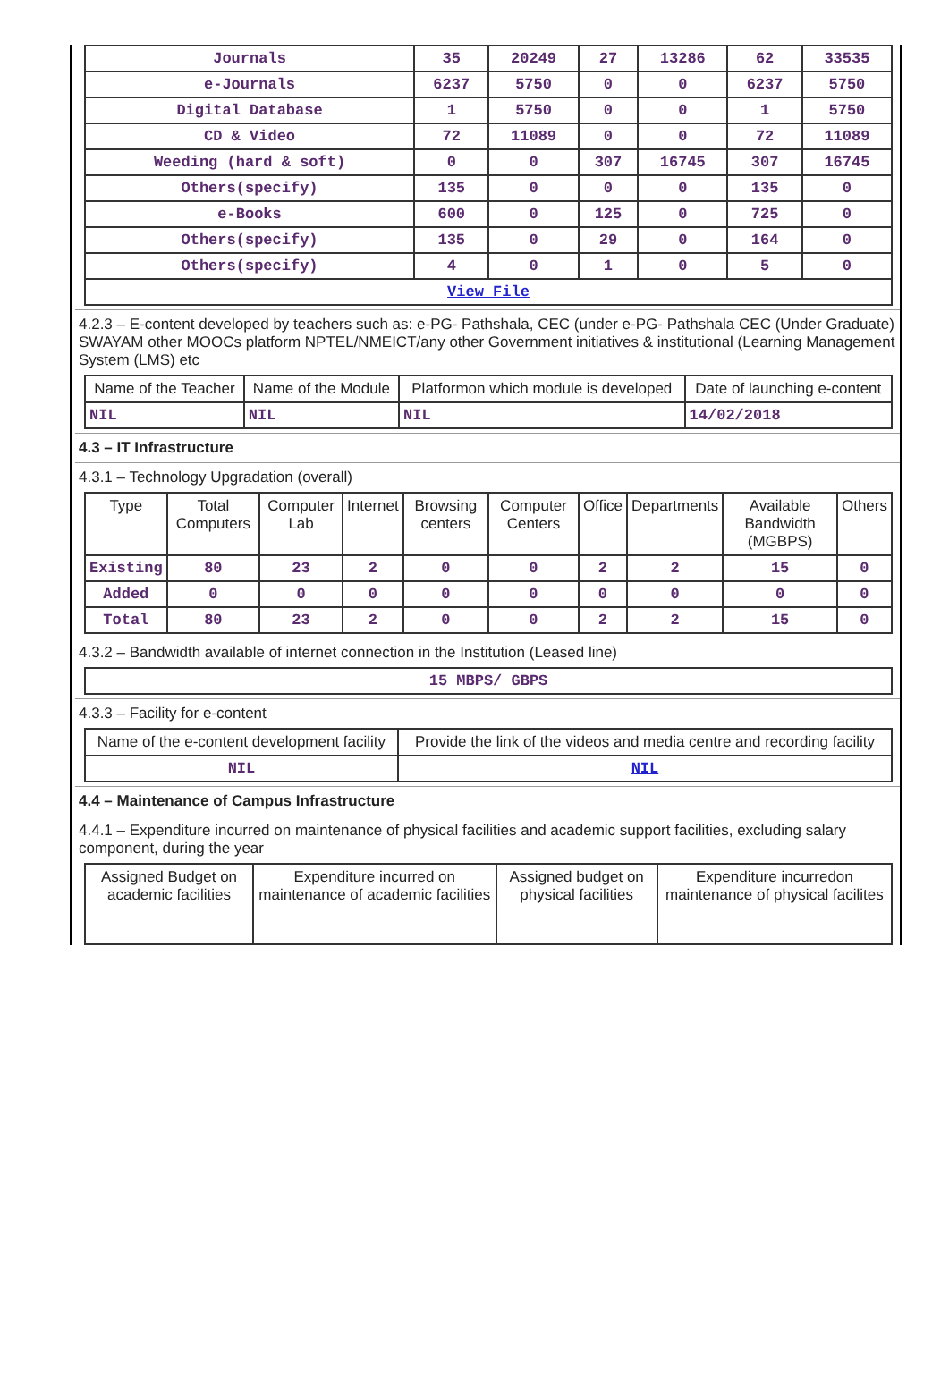| Journals | 35 | 20249 | 27 | 13286 | 62 | 33535 |
| e-Journals | 6237 | 5750 | 0 | 0 | 6237 | 5750 |
| Digital Database | 1 | 5750 | 0 | 0 | 1 | 5750 |
| CD & Video | 72 | 11089 | 0 | 0 | 72 | 11089 |
| Weeding (hard & soft) | 0 | 0 | 307 | 16745 | 307 | 16745 |
| Others(specify) | 135 | 0 | 0 | 0 | 135 | 0 |
| e-Books | 600 | 0 | 125 | 0 | 725 | 0 |
| Others(specify) | 135 | 0 | 29 | 0 | 164 | 0 |
| Others(specify) | 4 | 0 | 1 | 0 | 5 | 0 |
| View File | | | | | | |
4.2.3 – E-content developed by teachers such as: e-PG- Pathshala, CEC (under e-PG- Pathshala CEC (Under Graduate) SWAYAM other MOOCs platform NPTEL/NMEICT/any other Government initiatives & institutional (Learning Management System (LMS) etc
| Name of the Teacher | Name of the Module | Platformon which module is developed | Date of launching e-content |
| --- | --- | --- | --- |
| NIL | NIL | NIL | 14/02/2018 |
4.3 – IT Infrastructure
4.3.1 – Technology Upgradation (overall)
| Type | Total Computers | Computer Lab | Internet | Browsing centers | Computer Centers | Office | Departments | Available Bandwidth (MGBPS) | Others |
| --- | --- | --- | --- | --- | --- | --- | --- | --- | --- |
| Existing | 80 | 23 | 2 | 0 | 0 | 2 | 2 | 15 | 0 |
| Added | 0 | 0 | 0 | 0 | 0 | 0 | 0 | 0 | 0 |
| Total | 80 | 23 | 2 | 0 | 0 | 2 | 2 | 15 | 0 |
4.3.2 – Bandwidth available of internet connection in the Institution (Leased line)
| 15 MBPS/ GBPS |
4.3.3 – Facility for e-content
| Name of the e-content development facility | Provide the link of the videos and media centre and recording facility |
| --- | --- |
| NIL | NIL |
4.4 – Maintenance of Campus Infrastructure
4.4.1 – Expenditure incurred on maintenance of physical facilities and academic support facilities, excluding salary component, during the year
| Assigned Budget on academic facilities | Expenditure incurred on maintenance of academic facilities | Assigned budget on physical facilities | Expenditure incurredon maintenance of physical facilites |
| --- | --- | --- | --- |